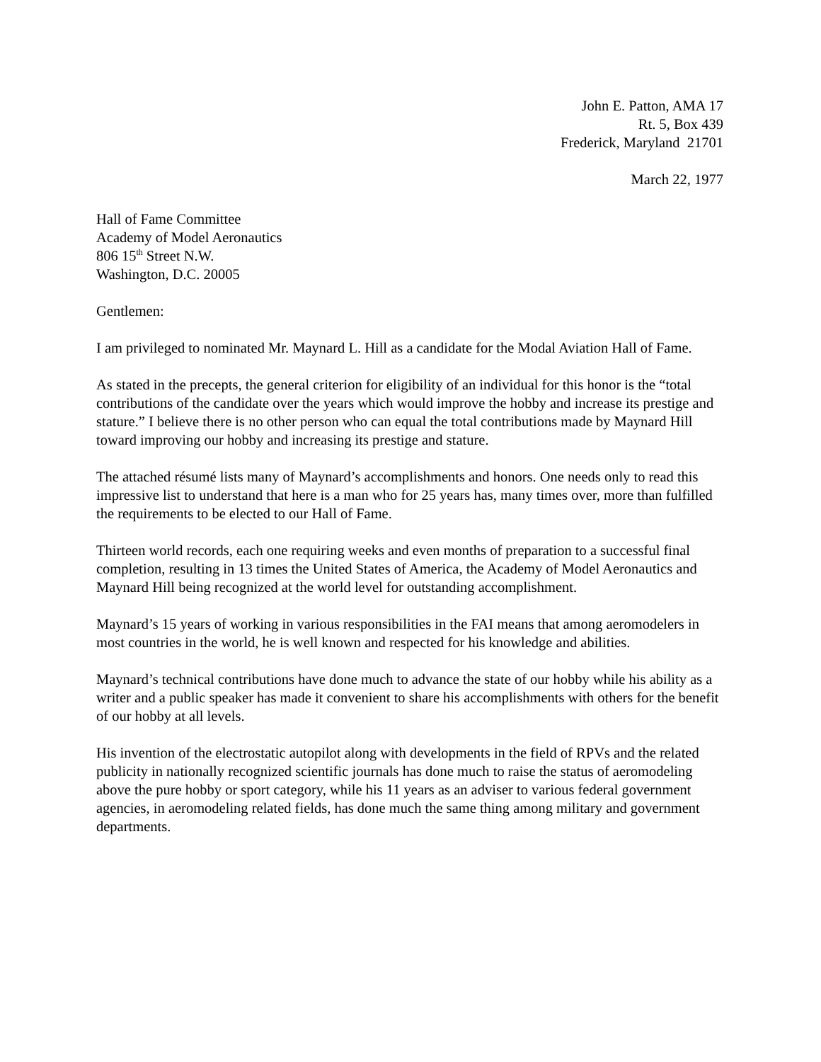John E. Patton, AMA 17
Rt. 5, Box 439
Frederick, Maryland 21701
March 22, 1977
Hall of Fame Committee
Academy of Model Aeronautics
806 15<sup>th</sup> Street N.W.
Washington, D.C. 20005
Gentlemen:
I am privileged to nominated Mr. Maynard L. Hill as a candidate for the Modal Aviation Hall of Fame.
As stated in the precepts, the general criterion for eligibility of an individual for this honor is the “total contributions of the candidate over the years which would improve the hobby and increase its prestige and stature.” I believe there is no other person who can equal the total contributions made by Maynard Hill toward improving our hobby and increasing its prestige and stature.
The attached résumé lists many of Maynard’s accomplishments and honors. One needs only to read this impressive list to understand that here is a man who for 25 years has, many times over, more than fulfilled the requirements to be elected to our Hall of Fame.
Thirteen world records, each one requiring weeks and even months of preparation to a successful final completion, resulting in 13 times the United States of America, the Academy of Model Aeronautics and Maynard Hill being recognized at the world level for outstanding accomplishment.
Maynard’s 15 years of working in various responsibilities in the FAI means that among aeromodelers in most countries in the world, he is well known and respected for his knowledge and abilities.
Maynard’s technical contributions have done much to advance the state of our hobby while his ability as a writer and a public speaker has made it convenient to share his accomplishments with others for the benefit of our hobby at all levels.
His invention of the electrostatic autopilot along with developments in the field of RPVs and the related publicity in nationally recognized scientific journals has done much to raise the status of aeromodeling above the pure hobby or sport category, while his 11 years as an adviser to various federal government agencies, in aeromodeling related fields, has done much the same thing among military and government departments.